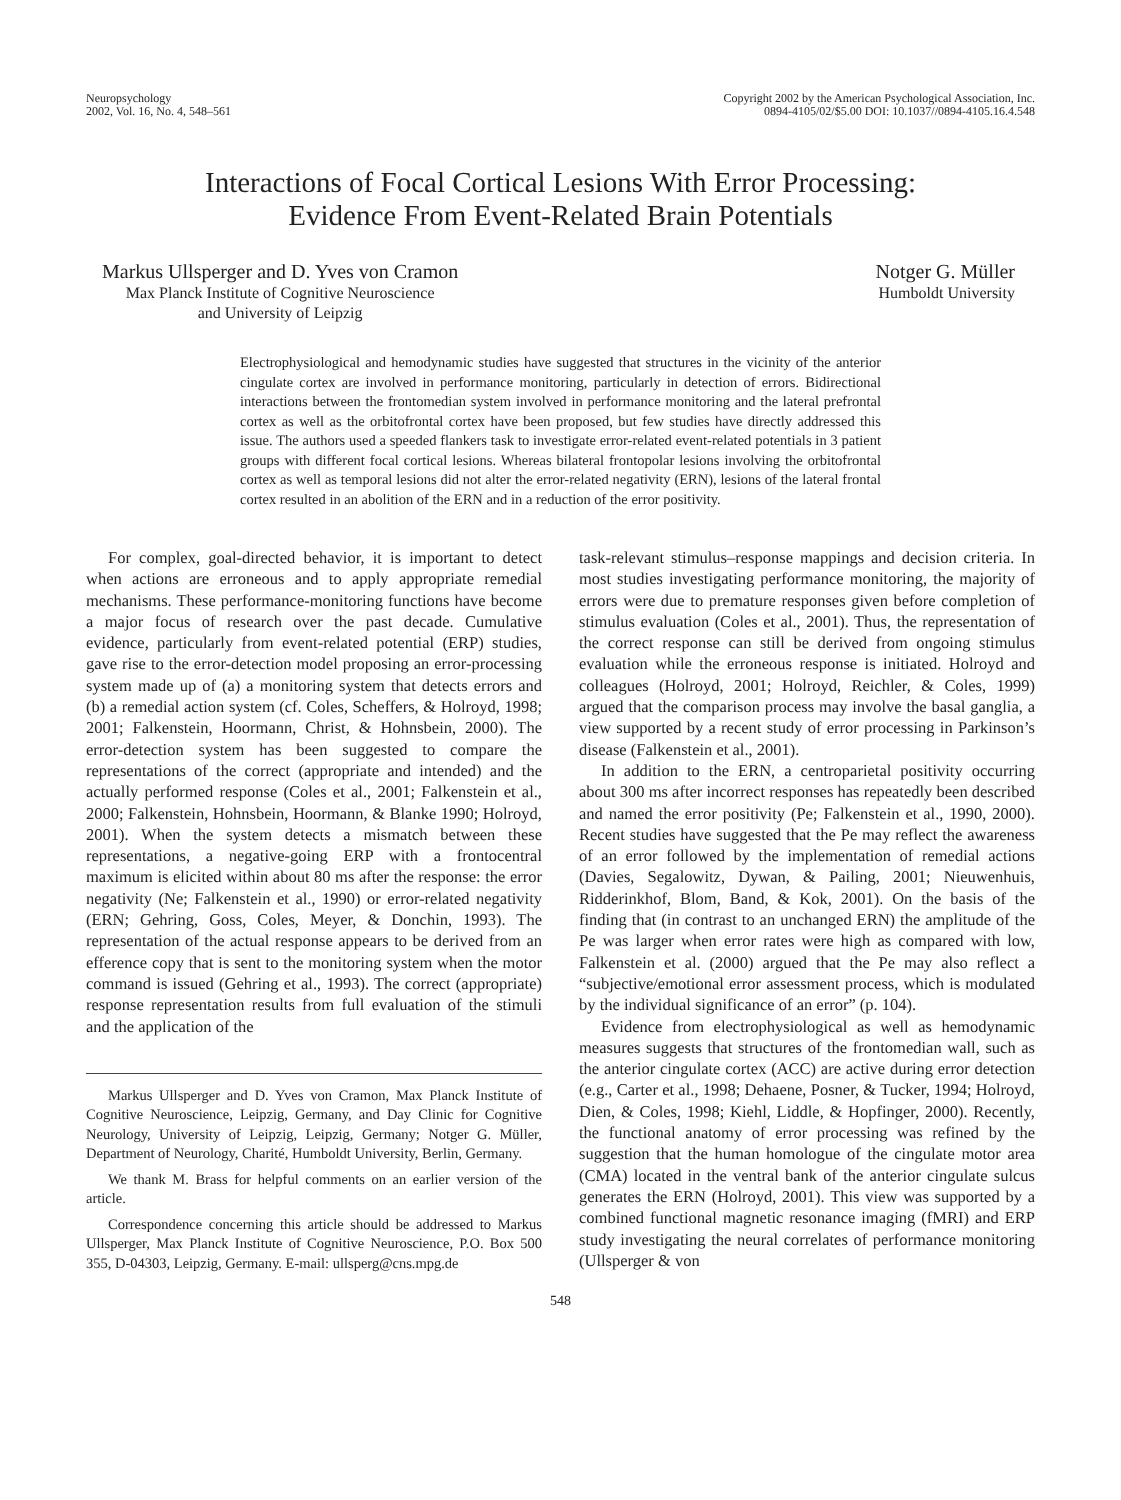Neuropsychology
2002, Vol. 16, No. 4, 548–561
Copyright 2002 by the American Psychological Association, Inc.
0894-4105/02/$5.00 DOI: 10.1037//0894-4105.16.4.548
Interactions of Focal Cortical Lesions With Error Processing:
Evidence From Event-Related Brain Potentials
Markus Ullsperger and D. Yves von Cramon
Max Planck Institute of Cognitive Neuroscience
and University of Leipzig
Notger G. Müller
Humboldt University
Electrophysiological and hemodynamic studies have suggested that structures in the vicinity of the anterior cingulate cortex are involved in performance monitoring, particularly in detection of errors. Bidirectional interactions between the frontomedian system involved in performance monitoring and the lateral prefrontal cortex as well as the orbitofrontal cortex have been proposed, but few studies have directly addressed this issue. The authors used a speeded flankers task to investigate error-related event-related potentials in 3 patient groups with different focal cortical lesions. Whereas bilateral frontopolar lesions involving the orbitofrontal cortex as well as temporal lesions did not alter the error-related negativity (ERN), lesions of the lateral frontal cortex resulted in an abolition of the ERN and in a reduction of the error positivity.
For complex, goal-directed behavior, it is important to detect when actions are erroneous and to apply appropriate remedial mechanisms. These performance-monitoring functions have become a major focus of research over the past decade. Cumulative evidence, particularly from event-related potential (ERP) studies, gave rise to the error-detection model proposing an error-processing system made up of (a) a monitoring system that detects errors and (b) a remedial action system (cf. Coles, Scheffers, & Holroyd, 1998; 2001; Falkenstein, Hoormann, Christ, & Hohnsbein, 2000). The error-detection system has been suggested to compare the representations of the correct (appropriate and intended) and the actually performed response (Coles et al., 2001; Falkenstein et al., 2000; Falkenstein, Hohnsbein, Hoormann, & Blanke 1990; Holroyd, 2001). When the system detects a mismatch between these representations, a negative-going ERP with a frontocentral maximum is elicited within about 80 ms after the response: the error negativity (Ne; Falkenstein et al., 1990) or error-related negativity (ERN; Gehring, Goss, Coles, Meyer, & Donchin, 1993). The representation of the actual response appears to be derived from an efference copy that is sent to the monitoring system when the motor command is issued (Gehring et al., 1993). The correct (appropriate) response representation results from full evaluation of the stimuli and the application of the
Markus Ullsperger and D. Yves von Cramon, Max Planck Institute of Cognitive Neuroscience, Leipzig, Germany, and Day Clinic for Cognitive Neurology, University of Leipzig, Leipzig, Germany; Notger G. Müller, Department of Neurology, Charité, Humboldt University, Berlin, Germany.
We thank M. Brass for helpful comments on an earlier version of the article.
Correspondence concerning this article should be addressed to Markus Ullsperger, Max Planck Institute of Cognitive Neuroscience, P.O. Box 500 355, D-04303, Leipzig, Germany. E-mail: ullsperg@cns.mpg.de
task-relevant stimulus–response mappings and decision criteria. In most studies investigating performance monitoring, the majority of errors were due to premature responses given before completion of stimulus evaluation (Coles et al., 2001). Thus, the representation of the correct response can still be derived from ongoing stimulus evaluation while the erroneous response is initiated. Holroyd and colleagues (Holroyd, 2001; Holroyd, Reichler, & Coles, 1999) argued that the comparison process may involve the basal ganglia, a view supported by a recent study of error processing in Parkinson’s disease (Falkenstein et al., 2001).
In addition to the ERN, a centroparietal positivity occurring about 300 ms after incorrect responses has repeatedly been described and named the error positivity (Pe; Falkenstein et al., 1990, 2000). Recent studies have suggested that the Pe may reflect the awareness of an error followed by the implementation of remedial actions (Davies, Segalowitz, Dywan, & Pailing, 2001; Nieuwenhuis, Ridderinkhof, Blom, Band, & Kok, 2001). On the basis of the finding that (in contrast to an unchanged ERN) the amplitude of the Pe was larger when error rates were high as compared with low, Falkenstein et al. (2000) argued that the Pe may also reflect a “subjective/emotional error assessment process, which is modulated by the individual significance of an error” (p. 104).
Evidence from electrophysiological as well as hemodynamic measures suggests that structures of the frontomedian wall, such as the anterior cingulate cortex (ACC) are active during error detection (e.g., Carter et al., 1998; Dehaene, Posner, & Tucker, 1994; Holroyd, Dien, & Coles, 1998; Kiehl, Liddle, & Hopfinger, 2000). Recently, the functional anatomy of error processing was refined by the suggestion that the human homologue of the cingulate motor area (CMA) located in the ventral bank of the anterior cingulate sulcus generates the ERN (Holroyd, 2001). This view was supported by a combined functional magnetic resonance imaging (fMRI) and ERP study investigating the neural correlates of performance monitoring (Ullsperger & von
548